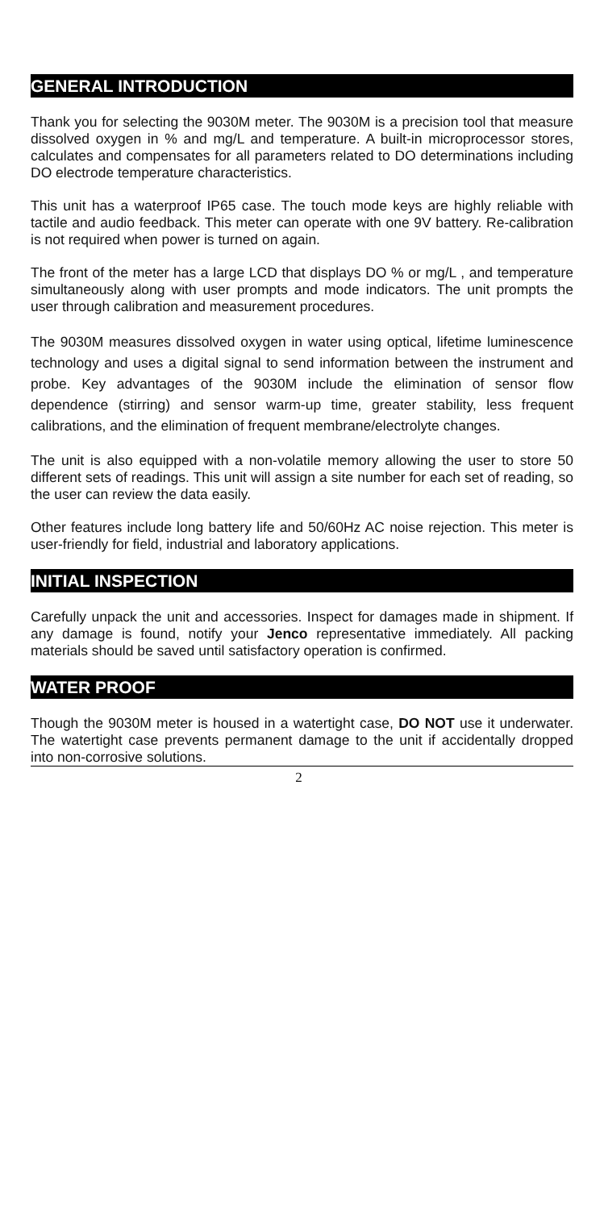GENERAL INTRODUCTION
Thank you for selecting the 9030M meter. The 9030M is a precision tool that measure dissolved oxygen in % and mg/L and temperature. A built-in microprocessor stores, calculates and compensates for all parameters related to DO determinations including DO electrode temperature characteristics.
This unit has a waterproof IP65 case. The touch mode keys are highly reliable with tactile and audio feedback. This meter can operate with one 9V battery. Re-calibration is not required when power is turned on again.
The front of the meter has a large LCD that displays DO % or mg/L , and temperature simultaneously along with user prompts and mode indicators. The unit prompts the user through calibration and measurement procedures.
The 9030M measures dissolved oxygen in water using optical, lifetime luminescence technology and uses a digital signal to send information between the instrument and probe. Key advantages of the 9030M include the elimination of sensor flow dependence (stirring) and sensor warm-up time, greater stability, less frequent calibrations, and the elimination of frequent membrane/electrolyte changes.
The unit is also equipped with a non-volatile memory allowing the user to store 50 different sets of readings. This unit will assign a site number for each set of reading, so the user can review the data easily.
Other features include long battery life and 50/60Hz AC noise rejection. This meter is user-friendly for field, industrial and laboratory applications.
INITIAL INSPECTION
Carefully unpack the unit and accessories. Inspect for damages made in shipment. If any damage is found, notify your Jenco representative immediately. All packing materials should be saved until satisfactory operation is confirmed.
WATER PROOF
Though the 9030M meter is housed in a watertight case, DO NOT use it underwater. The watertight case prevents permanent damage to the unit if accidentally dropped into non-corrosive solutions.
2